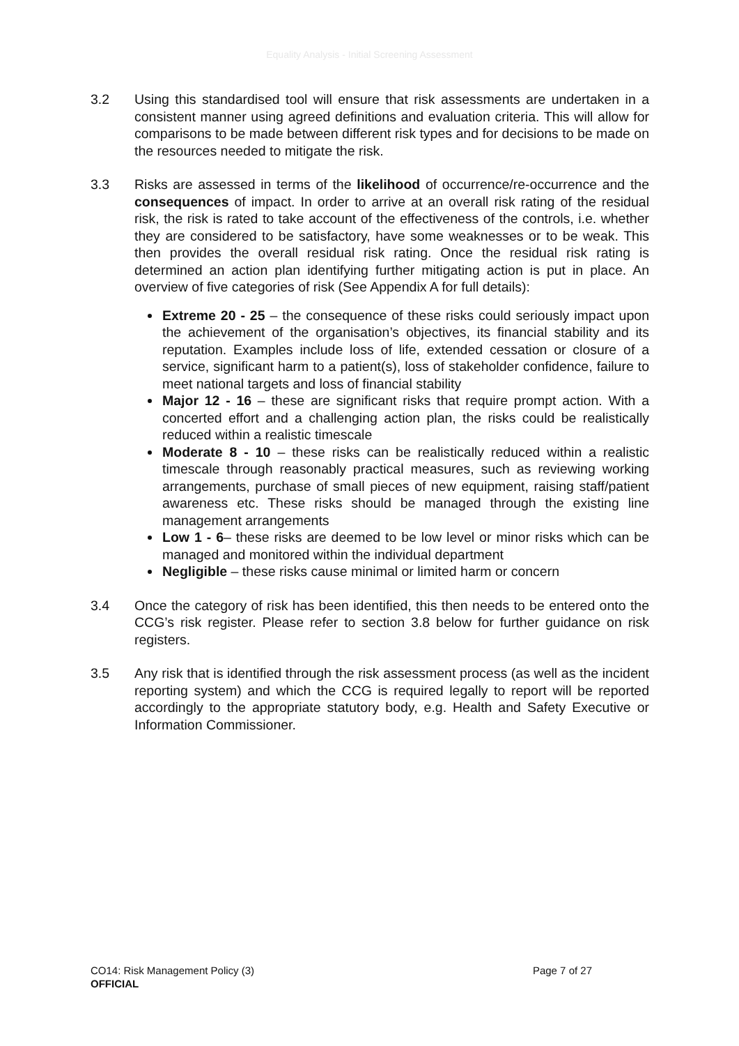Equality Analysis - Initial Screening Assessment
3.2 Using this standardised tool will ensure that risk assessments are undertaken in a consistent manner using agreed definitions and evaluation criteria. This will allow for comparisons to be made between different risk types and for decisions to be made on the resources needed to mitigate the risk.
3.3 Risks are assessed in terms of the likelihood of occurrence/re-occurrence and the consequences of impact. In order to arrive at an overall risk rating of the residual risk, the risk is rated to take account of the effectiveness of the controls, i.e. whether they are considered to be satisfactory, have some weaknesses or to be weak. This then provides the overall residual risk rating. Once the residual risk rating is determined an action plan identifying further mitigating action is put in place. An overview of five categories of risk (See Appendix A for full details):
Extreme 20 - 25 – the consequence of these risks could seriously impact upon the achievement of the organisation’s objectives, its financial stability and its reputation. Examples include loss of life, extended cessation or closure of a service, significant harm to a patient(s), loss of stakeholder confidence, failure to meet national targets and loss of financial stability
Major 12 - 16 – these are significant risks that require prompt action. With a concerted effort and a challenging action plan, the risks could be realistically reduced within a realistic timescale
Moderate 8 - 10 – these risks can be realistically reduced within a realistic timescale through reasonably practical measures, such as reviewing working arrangements, purchase of small pieces of new equipment, raising staff/patient awareness etc. These risks should be managed through the existing line management arrangements
Low 1 - 6– these risks are deemed to be low level or minor risks which can be managed and monitored within the individual department
Negligible – these risks cause minimal or limited harm or concern
3.4 Once the category of risk has been identified, this then needs to be entered onto the CCG’s risk register. Please refer to section 3.8 below for further guidance on risk registers.
3.5 Any risk that is identified through the risk assessment process (as well as the incident reporting system) and which the CCG is required legally to report will be reported accordingly to the appropriate statutory body, e.g. Health and Safety Executive or Information Commissioner.
CO14: Risk Management Policy (3)
Page 7 of 27
OFFICIAL